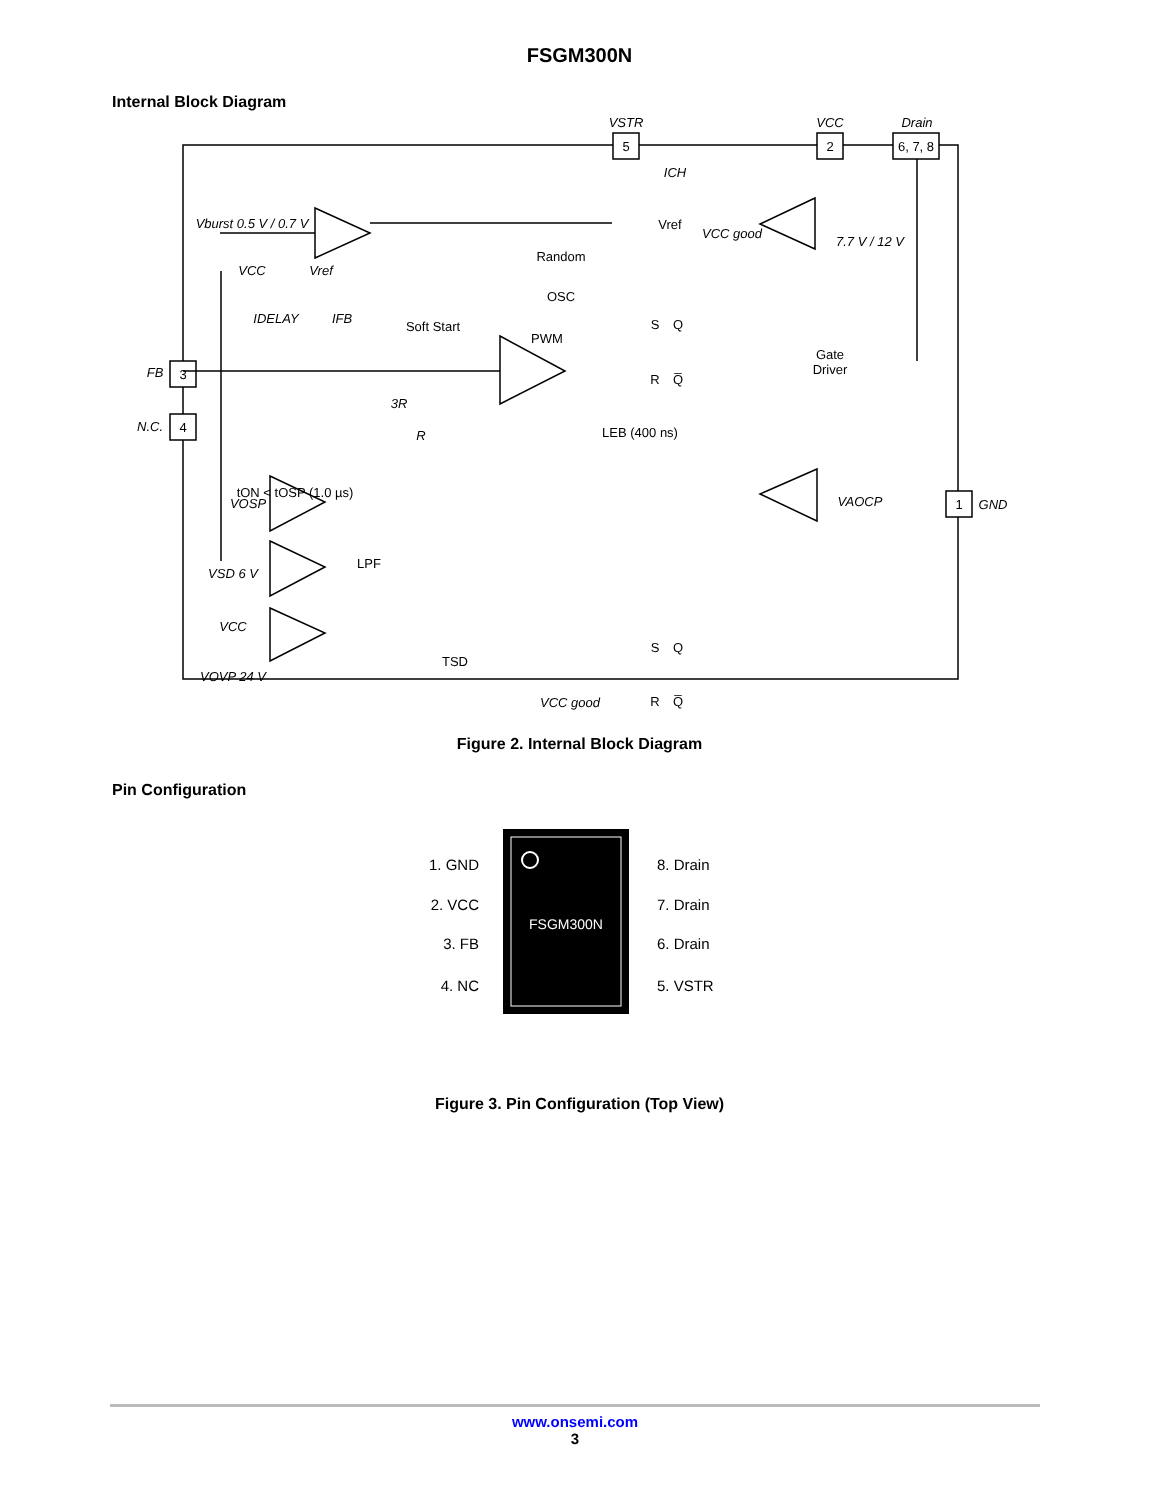FSGM300N
Internal Block Diagram
5
2
6, 7, 8
3
4
1
VSTR
VCC
Drain
FB
N.C.
GND
Vburst 0.5 V / 0.7 V
Vref
VCC good
7.7 V / 12 V
ICH
Random
OSC
Soft Start
PWM
S
Q
R
Q̅
Gate
Driver
LEB (400 ns)
VCC
Vref
IDELAY
IFB
3R
R
tON < tOSP (1.0 µs)
LPF
TSD
VOSP
VSD 6 V
VCC
VOVP 24 V
S
Q
R
Q̅
VCC good
VAOCP
Figure 2. Internal Block Diagram
Pin Configuration
FSGM300N
1. GND
2. VCC
3. FB
4. NC
8. Drain
7. Drain
6. Drain
5. VSTR
Figure 3. Pin Configuration (Top View)
www.onsemi.com
3